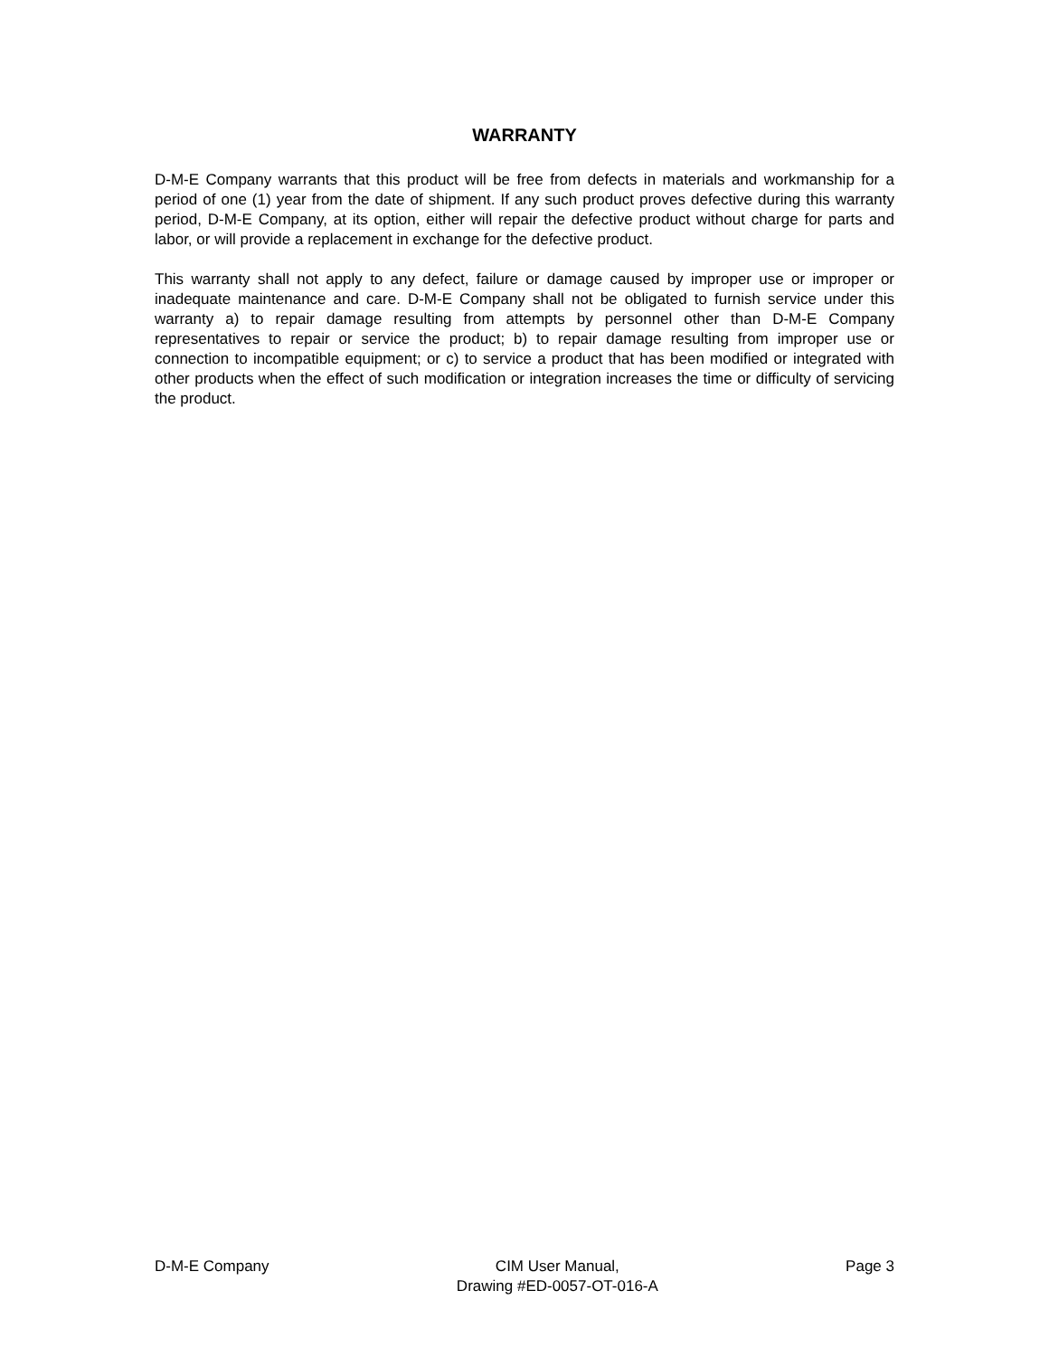WARRANTY
D-M-E Company warrants that this product will be free from defects in materials and workmanship for a period of one (1) year from the date of shipment. If any such product proves defective during this warranty period, D-M-E Company, at its option, either will repair the defective product without charge for parts and labor, or will provide a replacement in exchange for the defective product.
This warranty shall not apply to any defect, failure or damage caused by improper use or improper or inadequate maintenance and care. D-M-E Company shall not be obligated to furnish service under this warranty a) to repair damage resulting from attempts by personnel other than D-M-E Company representatives to repair or service the product; b) to repair damage resulting from improper use or connection to incompatible equipment; or c) to service a product that has been modified or integrated with other products when the effect of such modification or integration increases the time or difficulty of servicing the product.
D-M-E Company CIM User Manual,
Drawing #ED-0057-OT-016-A
Page 3